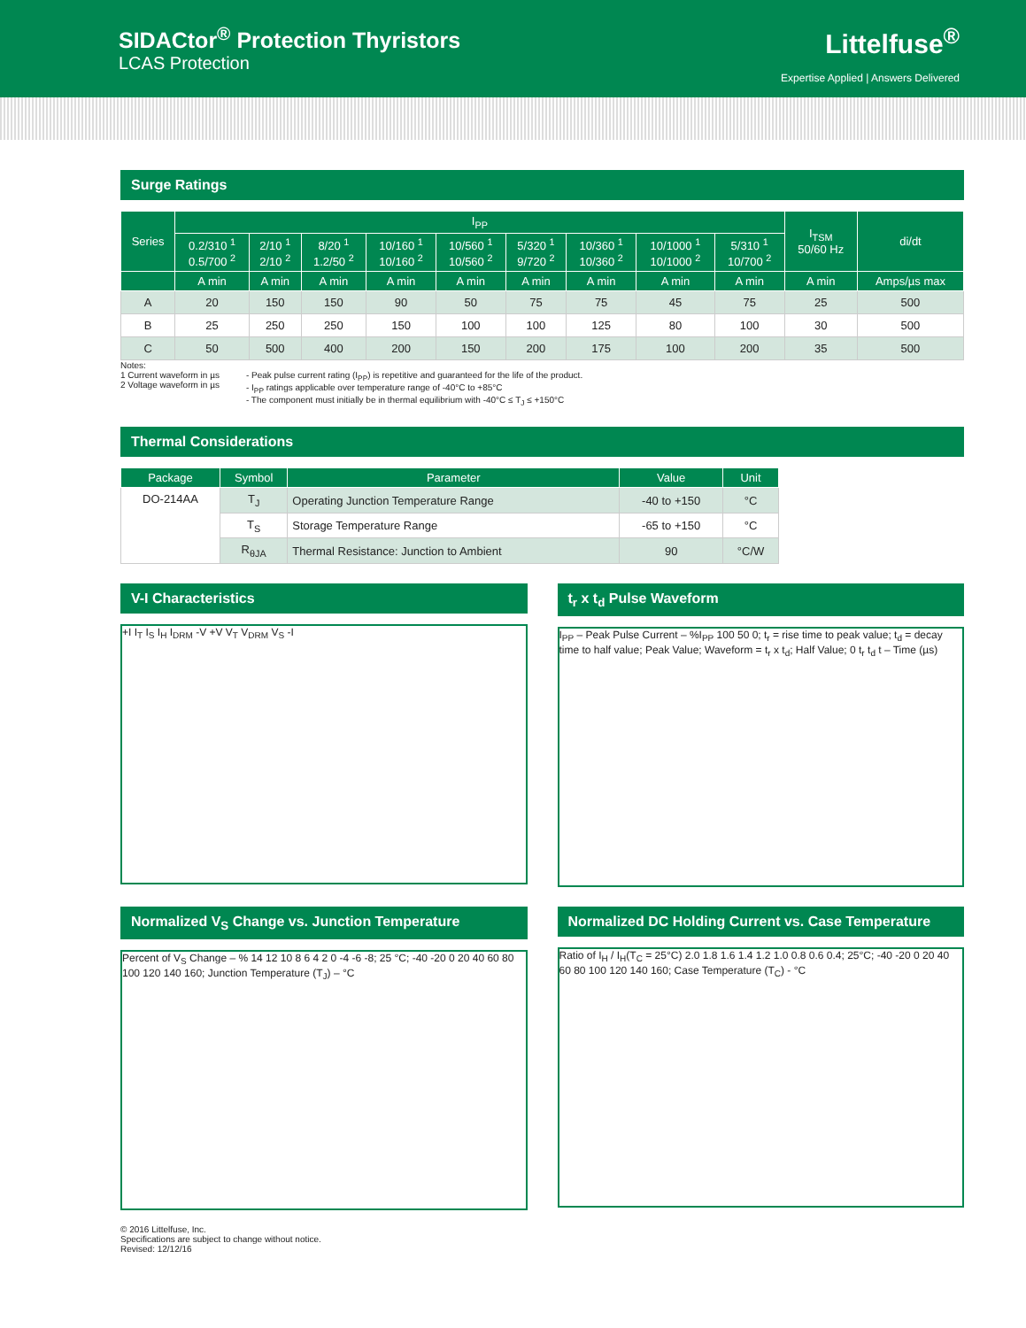SIDACtor<sup>®</sup> Protection Thyristors
LCAS Protection
Littelfuse<sup>®</sup>
Expertise Applied | Answers Delivered
Surge Ratings
| Series | I<sub>PP</sub> | | | | | | | | | I<sub>TSM</sub> 50/60 Hz | di/dt |
| --- | --- | --- | --- | --- | --- | --- | --- | --- | --- | --- | --- |
| | 0.2/310 <sup>1</sup> 0.5/700 <sup>2</sup> | 2/10 <sup>1</sup> 2/10 <sup>2</sup> | 8/20 <sup>1</sup> 1.2/50 <sup>2</sup> | 10/160 <sup>1</sup> 10/160 <sup>2</sup> | 10/560 <sup>1</sup> 10/560 <sup>2</sup> | 5/320 <sup>1</sup> 9/720 <sup>2</sup> | 10/360 <sup>1</sup> 10/360 <sup>2</sup> | 10/1000 <sup>1</sup> 10/1000 <sup>2</sup> | 5/310 <sup>1</sup> 10/700 <sup>2</sup> | | |
| | A min | A min | A min | A min | A min | A min | A min | A min | A min | A min | Amps/µs max |
| A | 20 | 150 | 150 | 90 | 50 | 75 | 75 | 45 | 75 | 25 | 500 |
| B | 25 | 250 | 250 | 150 | 100 | 100 | 125 | 80 | 100 | 30 | 500 |
| C | 50 | 500 | 400 | 200 | 150 | 200 | 175 | 100 | 200 | 35 | 500 |
Notes:
1 Current waveform in µs
2 Voltage waveform in µs
- Peak pulse current rating (I<sub>PP</sub>) is repetitive and guaranteed for the life of the product.
- I<sub>PP</sub> ratings applicable over temperature range of -40°C to +85°C
- The component must initially be in thermal equilibrium with -40°C ≤ T<sub>J</sub> ≤ +150°C
Thermal Considerations
| Package | Symbol | Parameter | Value | Unit |
| --- | --- | --- | --- | --- |
| DO-214AA | T<sub>J</sub> | Operating Junction Temperature Range | -40 to +150 | °C |
| | T<sub>S</sub> | Storage Temperature Range | -65 to +150 | °C |
| | R<sub>θJA</sub> | Thermal Resistance: Junction to Ambient | 90 | °C/W |
V-I Characteristics
+I I<sub>T</sub> I<sub>S</sub> I<sub>H</sub> I<sub>DRM</sub> -V +V V<sub>T</sub> V<sub>DRM</sub> V<sub>S</sub> -I
t<sub>r</sub> x t<sub>d</sub> Pulse Waveform
I<sub>PP</sub> – Peak Pulse Current – %I<sub>PP</sub> 100 50 0; t<sub>r</sub> = rise time to peak value; t<sub>d</sub> = decay time to half value; Peak Value; Waveform = t<sub>r</sub> x t<sub>d</sub>; Half Value; 0 t<sub>r</sub> t<sub>d</sub> t – Time (µs)
Normalized V<sub>S</sub> Change vs. Junction Temperature
Percent of V<sub>S</sub> Change – % 14 12 10 8 6 4 2 0 -4 -6 -8; 25 °C; -40 -20 0 20 40 60 80 100 120 140 160; Junction Temperature (T<sub>J</sub>) – °C
Normalized DC Holding Current vs. Case Temperature
Ratio of I<sub>H</sub> / I<sub>H</sub>(T<sub>C</sub> = 25°C) 2.0 1.8 1.6 1.4 1.2 1.0 0.8 0.6 0.4; 25°C; -40 -20 0 20 40 60 80 100 120 140 160; Case Temperature (T<sub>C</sub>) - °C
© 2016 Littelfuse, Inc.
Specifications are subject to change without notice.
Revised: 12/12/16